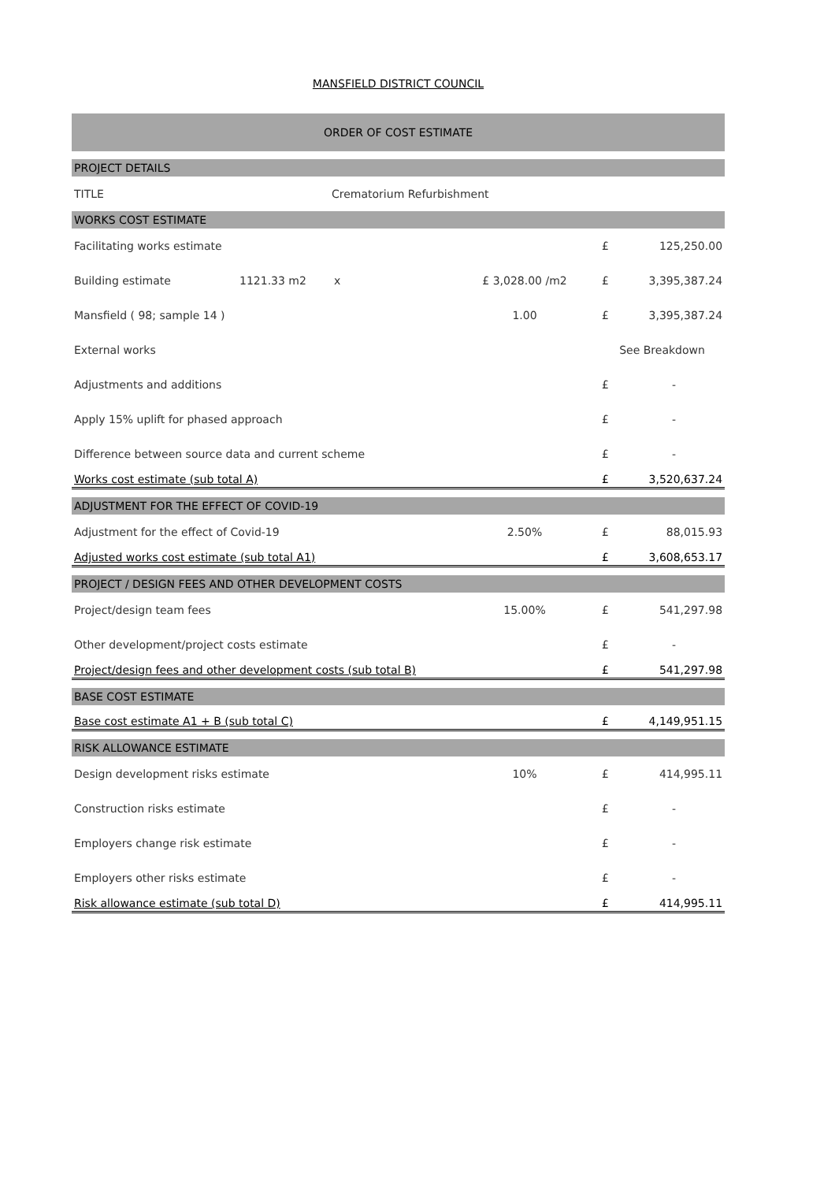MANSFIELD DISTRICT COUNCIL
| ORDER OF COST ESTIMATE | | | | | |
| PROJECT DETAILS | | | | | |
| TITLE | Crematorium Refurbishment | | | | |
| WORKS COST ESTIMATE | | | | | |
| Facilitating works estimate | | | | £ | 125,250.00 |
| Building estimate | 1121.33 m2 | x | £ 3,028.00 /m2 | £ | 3,395,387.24 |
| Mansfield ( 98; sample 14 ) | | | 1.00 | £ | 3,395,387.24 |
| External works | | | | See Breakdown | |
| Adjustments and additions | | | | £ | - |
| Apply 15% uplift for phased approach | | | | £ | - |
| Difference between source data and current scheme | | | | £ | - |
| Works cost estimate (sub total A) | | | | £ | 3,520,637.24 |
| ADJUSTMENT FOR THE EFFECT OF COVID-19 | | | | | |
| Adjustment for the effect of Covid-19 | | | 2.50% | £ | 88,015.93 |
| Adjusted works cost estimate (sub total A1) | | | | £ | 3,608,653.17 |
| PROJECT / DESIGN FEES AND OTHER DEVELOPMENT COSTS | | | | | |
| Project/design team fees | | | 15.00% | £ | 541,297.98 |
| Other development/project costs estimate | | | | £ | - |
| Project/design fees and other development costs (sub total B) | | | | £ | 541,297.98 |
| BASE COST ESTIMATE | | | | | |
| Base cost estimate A1 + B (sub total C) | | | | £ | 4,149,951.15 |
| RISK ALLOWANCE ESTIMATE | | | | | |
| Design development risks estimate | | | 10% | £ | 414,995.11 |
| Construction risks estimate | | | | £ | - |
| Employers change risk estimate | | | | £ | - |
| Employers other risks estimate | | | | £ | - |
| Risk allowance estimate (sub total D) | | | | £ | 414,995.11 |